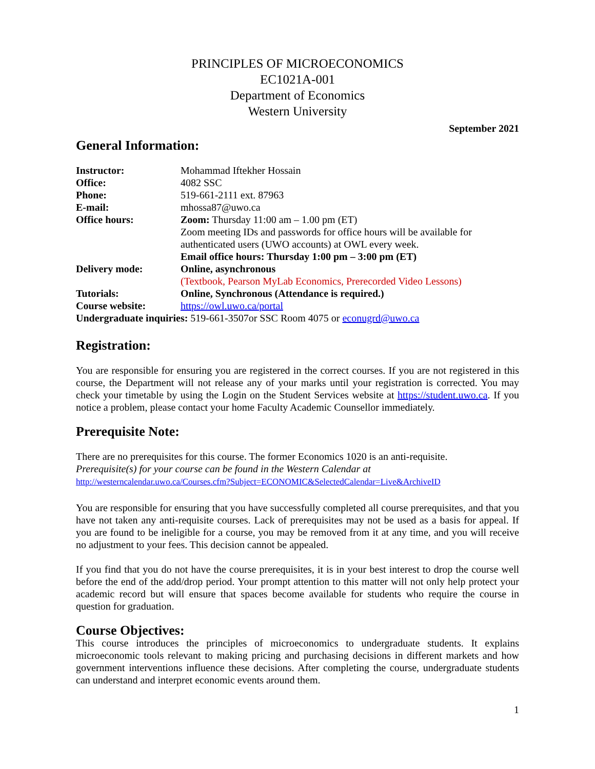PRINCIPLES OF MICROECONOMICS
EC1021A-001
Department of Economics
Western University
September 2021
General Information:
| Instructor: | Mohammad Iftekher Hossain |
| Office: | 4082 SSC |
| Phone: | 519-661-2111 ext. 87963 |
| E-mail: | mhossa87@uwo.ca |
| Office hours: | Zoom: Thursday 11:00 am – 1.00 pm (ET) Zoom meeting IDs and passwords for office hours will be available for authenticated users (UWO accounts) at OWL every week. Email office hours: Thursday 1:00 pm – 3:00 pm (ET) |
| Delivery mode: | Online, asynchronous (Textbook, Pearson MyLab Economics, Prerecorded Video Lessons) |
| Tutorials: | Online, Synchronous (Attendance is required.) |
| Course website: | https://owl.uwo.ca/portal |
| Undergraduate inquiries: 519-661-3507or SSC Room 4075 or econugrd@uwo.ca | |
Registration:
You are responsible for ensuring you are registered in the correct courses. If you are not registered in this course, the Department will not release any of your marks until your registration is corrected. You may check your timetable by using the Login on the Student Services website at https://student.uwo.ca. If you notice a problem, please contact your home Faculty Academic Counsellor immediately.
Prerequisite Note:
There are no prerequisites for this course. The former Economics 1020 is an anti-requisite.
Prerequisite(s) for your course can be found in the Western Calendar at
http://westerncalendar.uwo.ca/Courses.cfm?Subject=ECONOMIC&SelectedCalendar=Live&ArchiveID
You are responsible for ensuring that you have successfully completed all course prerequisites, and that you have not taken any anti-requisite courses. Lack of prerequisites may not be used as a basis for appeal. If you are found to be ineligible for a course, you may be removed from it at any time, and you will receive no adjustment to your fees. This decision cannot be appealed.
If you find that you do not have the course prerequisites, it is in your best interest to drop the course well before the end of the add/drop period. Your prompt attention to this matter will not only help protect your academic record but will ensure that spaces become available for students who require the course in question for graduation.
Course Objectives:
This course introduces the principles of microeconomics to undergraduate students. It explains microeconomic tools relevant to making pricing and purchasing decisions in different markets and how government interventions influence these decisions. After completing the course, undergraduate students can understand and interpret economic events around them.
1